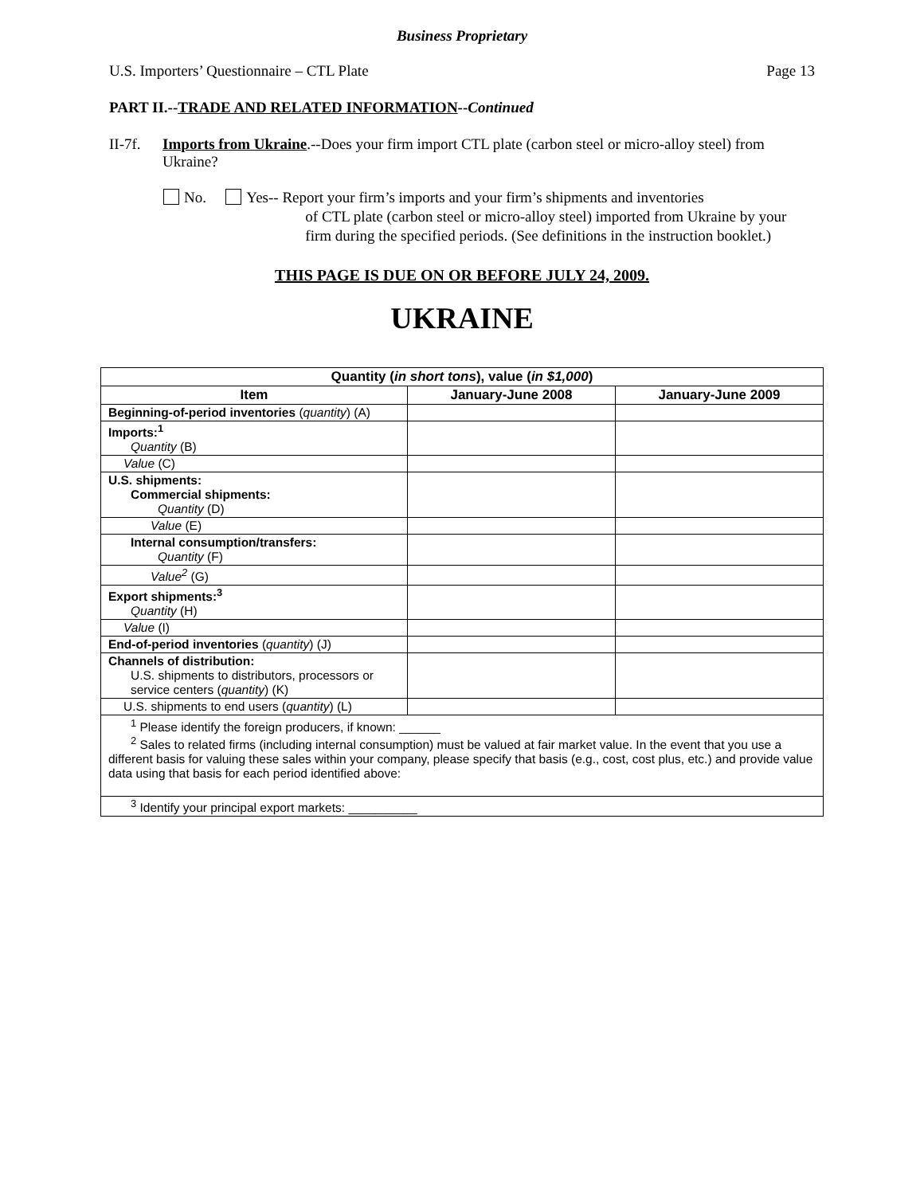Business Proprietary
U.S. Importers’ Questionnaire – CTL Plate Page 13
PART II.--TRADE AND RELATED INFORMATION--Continued
II-7f.
Imports from Ukraine.--Does your firm import CTL plate (carbon steel or micro-alloy steel) from Ukraine?
No. Yes-- Report your firm’s imports and your firm’s shipments and inventories
of CTL plate (carbon steel or micro-alloy steel) imported from Ukraine by your firm during the specified periods. (See definitions in the instruction booklet.)
THIS PAGE IS DUE ON OR BEFORE JULY 24, 2009.
UKRAINE
| Quantity ( in short tons ), value ( in $1,000 ) | | |
| --- | --- | --- |
| Item | January-June 2008 | January-June 2009 |
| Beginning-of-period inventories ( quantity ) (A) | | |
| Imports:<sup>1</sup> Quantity (B) | | |
| Value (C) | | |
| U.S. shipments: Commercial shipments: Quantity (D) | | |
| Value (E) | | |
| Internal consumption/transfers: Quantity (F) | | |
| Value<sup>2</sup> (G) | | |
| Export shipments:<sup>3</sup> Quantity (H) | | |
| Value (I) | | |
| End-of-period inventories ( quantity ) (J) | | |
| Channels of distribution: U.S. shipments to distributors, processors or service centers ( quantity ) (K) | | |
| U.S. shipments to end users ( quantity ) (L) | | |
| <sup>1</sup> Please identify the foreign producers, if known: ______ <sup>2</sup> Sales to related firms (including internal consumption) must be valued at fair market value. In the event that you use a different basis for valuing these sales within your company, please specify that basis (e.g., cost, cost plus, etc.) and provide value data using that basis for each period identified above: | | |
| <sup>3</sup> Identify your principal export markets: __________ | | |